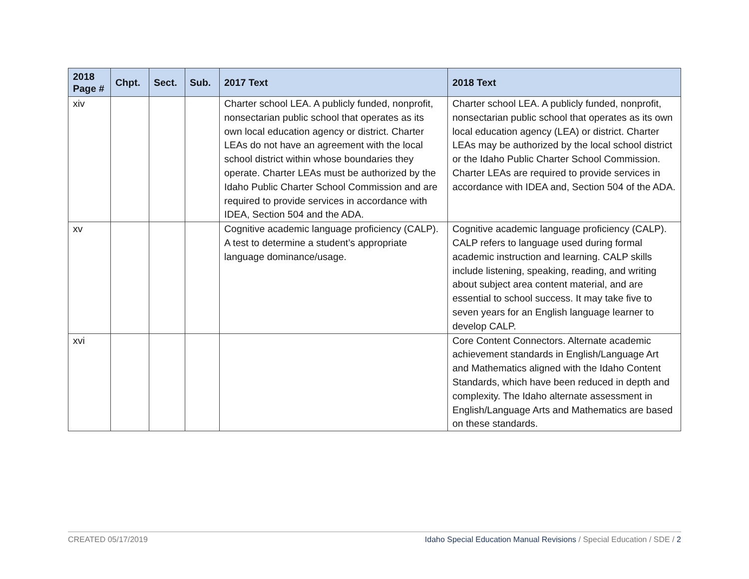| 2018 Page # | Chpt. | Sect. | Sub. | 2017 Text | 2018 Text |
| --- | --- | --- | --- | --- | --- |
| xiv | | | | Charter school LEA. A publicly funded, nonprofit, nonsectarian public school that operates as its own local education agency or district. Charter LEAs do not have an agreement with the local school district within whose boundaries they operate. Charter LEAs must be authorized by the Idaho Public Charter School Commission and are required to provide services in accordance with IDEA, Section 504 and the ADA. | Charter school LEA. A publicly funded, nonprofit, nonsectarian public school that operates as its own local education agency (LEA) or district. Charter LEAs may be authorized by the local school district or the Idaho Public Charter School Commission. Charter LEAs are required to provide services in accordance with IDEA and, Section 504 of the ADA. |
| xv | | | | Cognitive academic language proficiency (CALP). A test to determine a student’s appropriate language dominance/usage. | Cognitive academic language proficiency (CALP). CALP refers to language used during formal academic instruction and learning. CALP skills include listening, speaking, reading, and writing about subject area content material, and are essential to school success. It may take five to seven years for an English language learner to develop CALP. |
| xvi | | | | | Core Content Connectors. Alternate academic achievement standards in English/Language Art and Mathematics aligned with the Idaho Content Standards, which have been reduced in depth and complexity. The Idaho alternate assessment in English/Language Arts and Mathematics are based on these standards. |
CREATED 05/17/2019 Idaho Special Education Manual Revisions / Special Education / SDE / 2